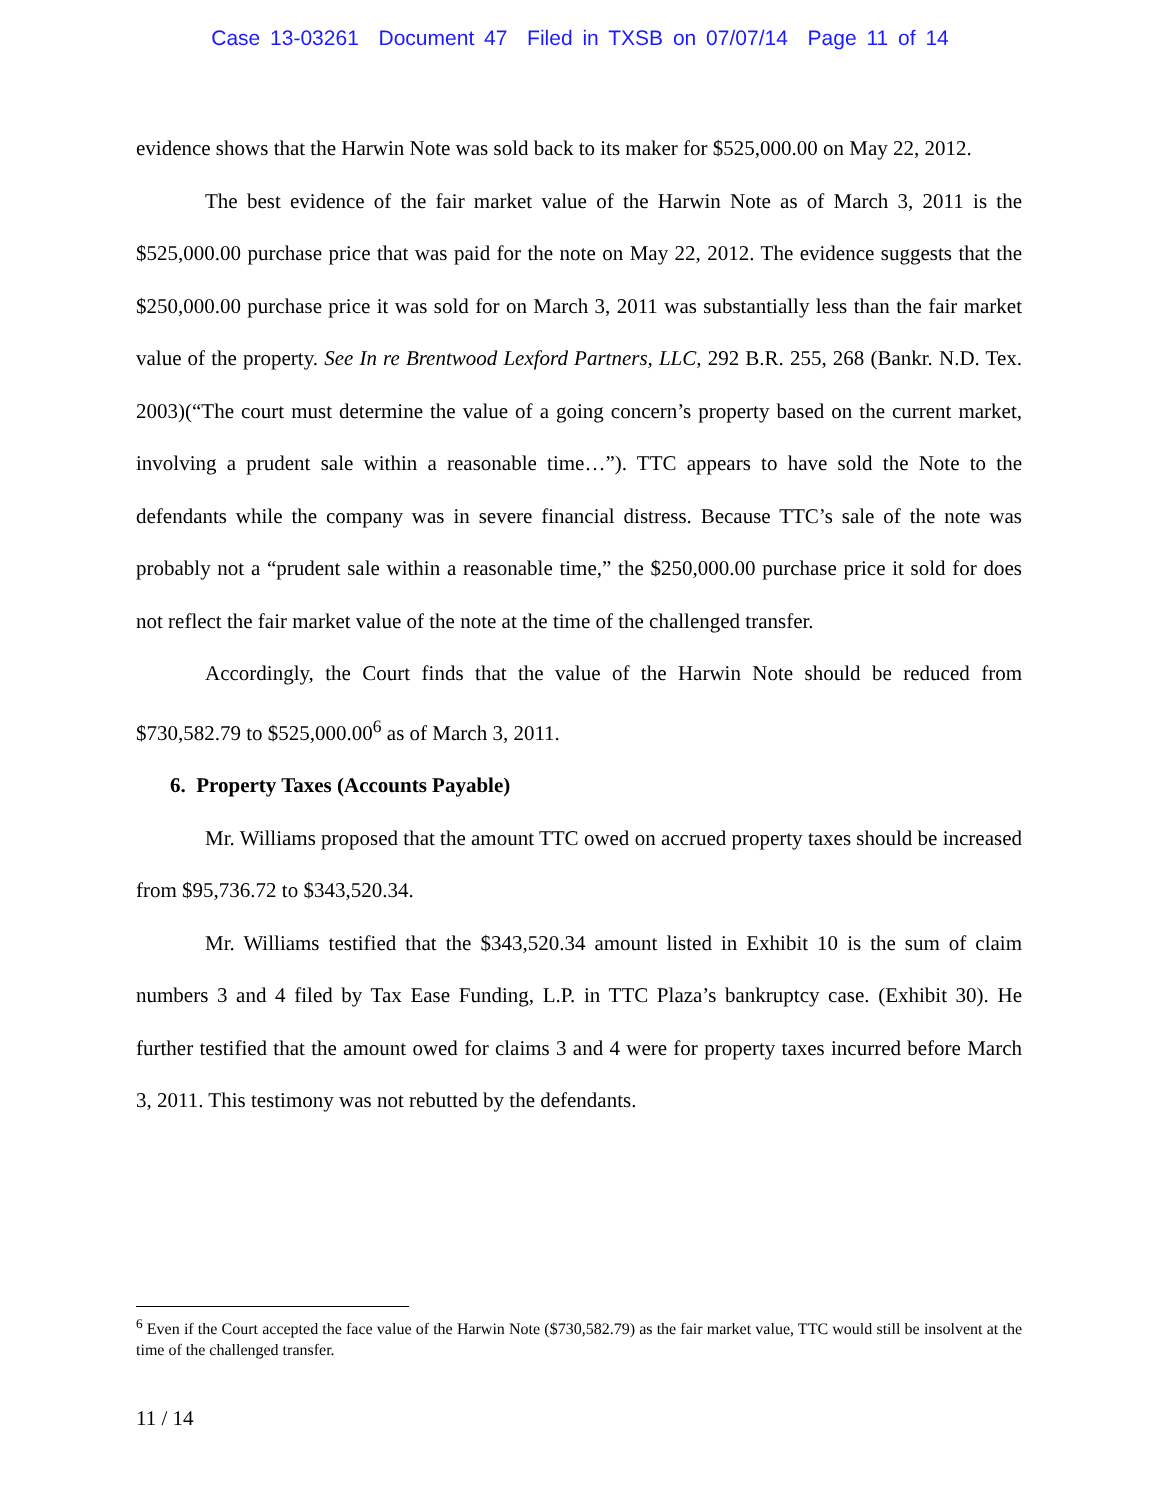Case 13-03261 Document 47 Filed in TXSB on 07/07/14 Page 11 of 14
evidence shows that the Harwin Note was sold back to its maker for $525,000.00 on May 22, 2012.
The best evidence of the fair market value of the Harwin Note as of March 3, 2011 is the $525,000.00 purchase price that was paid for the note on May 22, 2012. The evidence suggests that the $250,000.00 purchase price it was sold for on March 3, 2011 was substantially less than the fair market value of the property. See In re Brentwood Lexford Partners, LLC, 292 B.R. 255, 268 (Bankr. N.D. Tex. 2003)(“The court must determine the value of a going concern’s property based on the current market, involving a prudent sale within a reasonable time…”). TTC appears to have sold the Note to the defendants while the company was in severe financial distress. Because TTC’s sale of the note was probably not a “prudent sale within a reasonable time,” the $250,000.00 purchase price it sold for does not reflect the fair market value of the note at the time of the challenged transfer.
Accordingly, the Court finds that the value of the Harwin Note should be reduced from $730,582.79 to $525,000.00<sup>6</sup> as of March 3, 2011.
6. Property Taxes (Accounts Payable)
Mr. Williams proposed that the amount TTC owed on accrued property taxes should be increased from $95,736.72 to $343,520.34.
Mr. Williams testified that the $343,520.34 amount listed in Exhibit 10 is the sum of claim numbers 3 and 4 filed by Tax Ease Funding, L.P. in TTC Plaza’s bankruptcy case. (Exhibit 30). He further testified that the amount owed for claims 3 and 4 were for property taxes incurred before March 3, 2011. This testimony was not rebutted by the defendants.
<sup>6</sup> Even if the Court accepted the face value of the Harwin Note ($730,582.79) as the fair market value, TTC would still be insolvent at the time of the challenged transfer.
11 / 14